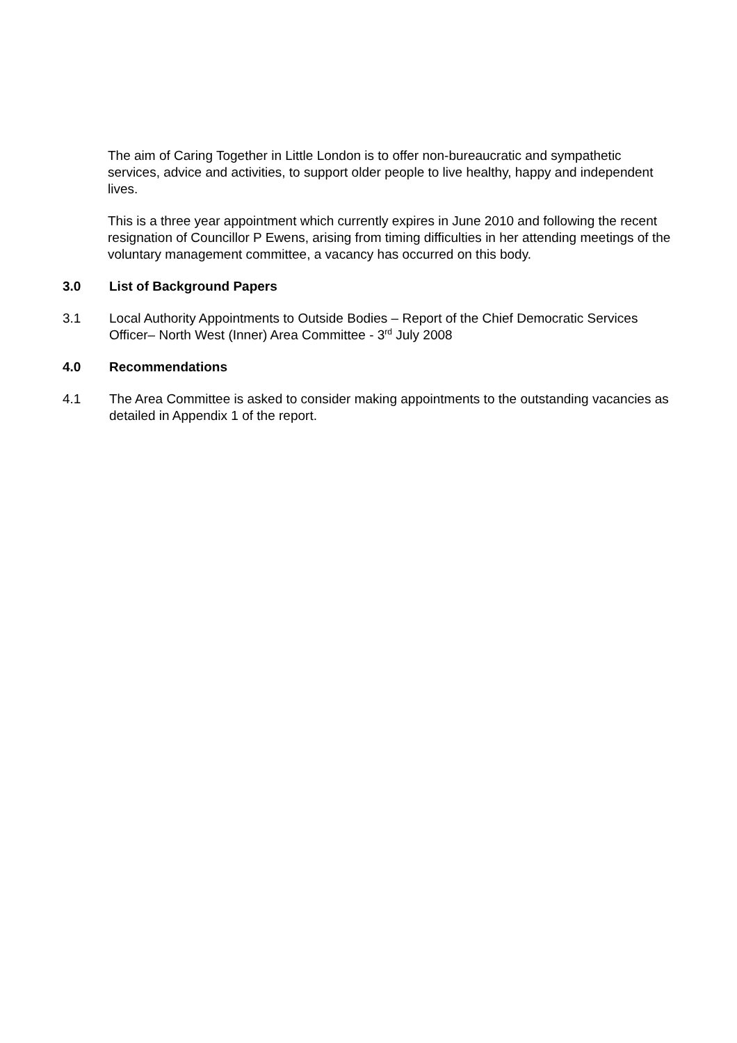The aim of Caring Together in Little London is to offer non-bureaucratic and sympathetic services, advice and activities, to support older people to live healthy, happy and independent lives.
This is a three year appointment which currently expires in June 2010 and following the recent resignation of Councillor P Ewens, arising from timing difficulties in her attending meetings of the voluntary management committee, a vacancy has occurred on this body.
3.0 List of Background Papers
3.1 Local Authority Appointments to Outside Bodies – Report of the Chief Democratic Services Officer– North West (Inner) Area Committee - 3<sup>rd</sup> July 2008
4.0 Recommendations
4.1 The Area Committee is asked to consider making appointments to the outstanding vacancies as detailed in Appendix 1 of the report.